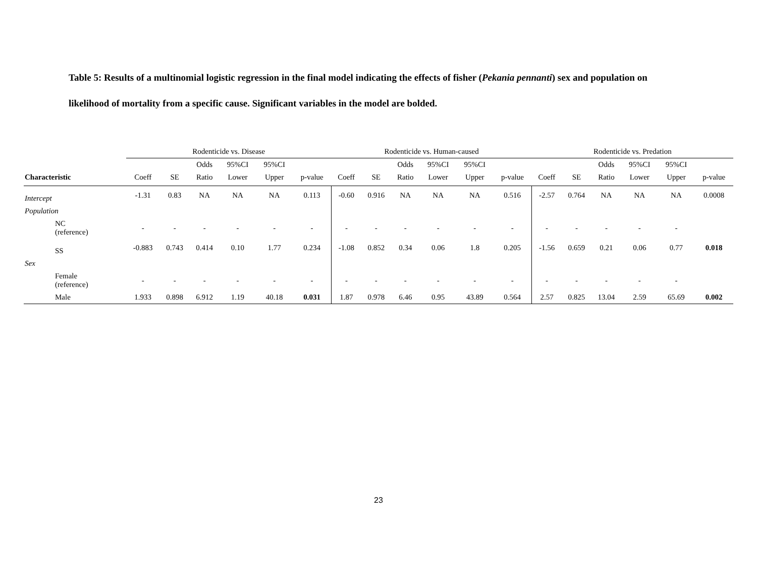Table 5: Results of a multinomial logistic regression in the final model indicating the effects of fisher (Pekania pennanti) sex and population on likelihood of mortality from a specific cause. Significant variables in the model are bolded.
| | Rodenticide vs. Disease | | | | | | Rodenticide vs. Human-caused | | | | | | Rodenticide vs. Predation | | | | | |
| | | | Odds | 95%CI | 95%CI | | | | Odds | 95%CI | 95%CI | | | | Odds | 95%CI | 95%CI | |
| Characteristic | Coeff | SE | Ratio | Lower | Upper | p-value | Coeff | SE | Ratio | Lower | Upper | p-value | Coeff | SE | Ratio | Lower | Upper | p-value |
| Intercept | -1.31 | 0.83 | NA | NA | NA | 0.113 | -0.60 | 0.916 | NA | NA | NA | 0.516 | -2.57 | 0.764 | NA | NA | NA | 0.0008 |
| Population | | | | | | | | | | | | | | | | | | |
| NC (reference) | - | - | - | - | - | - | - | - | - | - | - | - | - | - | - | - | - | |
| SS | -0.883 | 0.743 | 0.414 | 0.10 | 1.77 | 0.234 | -1.08 | 0.852 | 0.34 | 0.06 | 1.8 | 0.205 | -1.56 | 0.659 | 0.21 | 0.06 | 0.77 | 0.018 |
| Sex | | | | | | | | | | | | | | | | | | |
| Female (reference) | - | - | - | - | - | - | - | - | - | - | - | - | - | - | - | - | - | |
| Male | 1.933 | 0.898 | 6.912 | 1.19 | 40.18 | 0.031 | 1.87 | 0.978 | 6.46 | 0.95 | 43.89 | 0.564 | 2.57 | 0.825 | 13.04 | 2.59 | 65.69 | 0.002 |
23